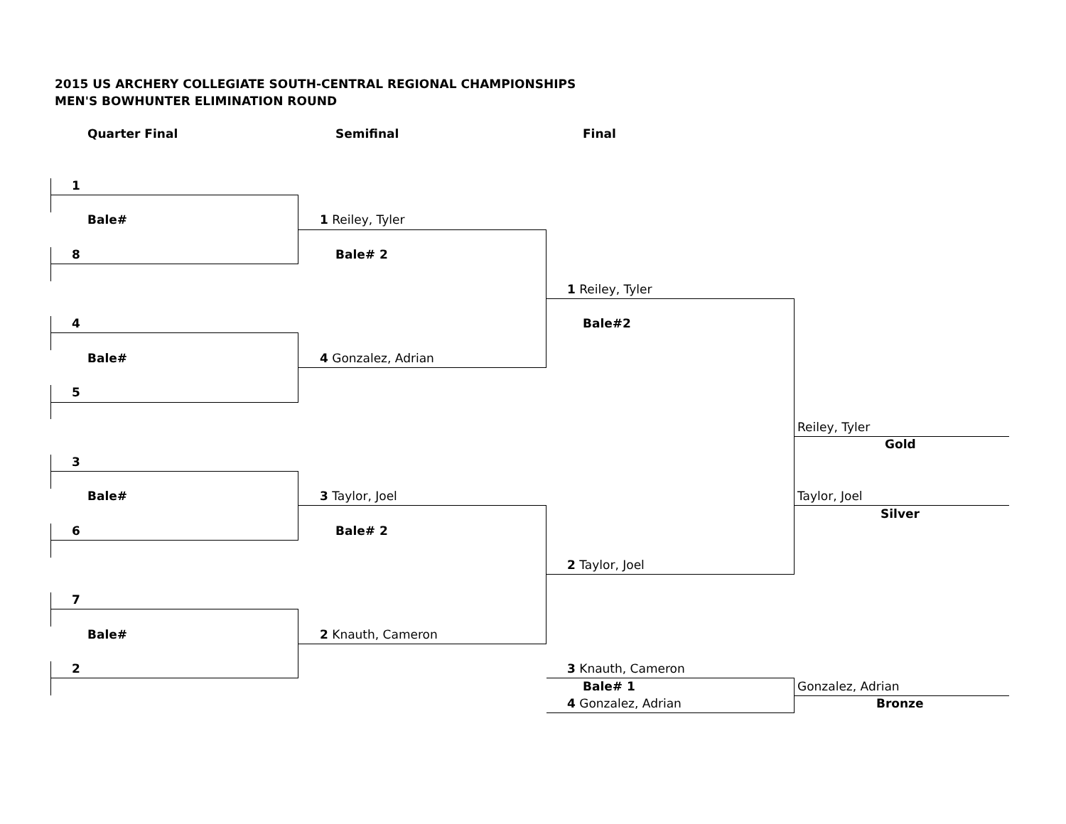2015 US ARCHERY COLLEGIATE SOUTH-CENTRAL REGIONAL CHAMPIONSHIPS
MEN'S BOWHUNTER ELIMINATION ROUND
Quarter Final Semifinal Final
1
Bale# 1 Reiley, Tyler
8 Bale# 2
1 Reiley, Tyler
4 Bale#2
Bale# 4 Gonzalez, Adrian
5
Reiley, Tyler
Gold
3
Bale# 3 Taylor, Joel Taylor, Joel
Silver
6 Bale# 2
2 Taylor, Joel
7
Bale# 2 Knauth, Cameron
2 3 Knauth, Cameron
Bale# 1 Gonzalez, Adrian
4 Gonzalez, Adrian Bronze